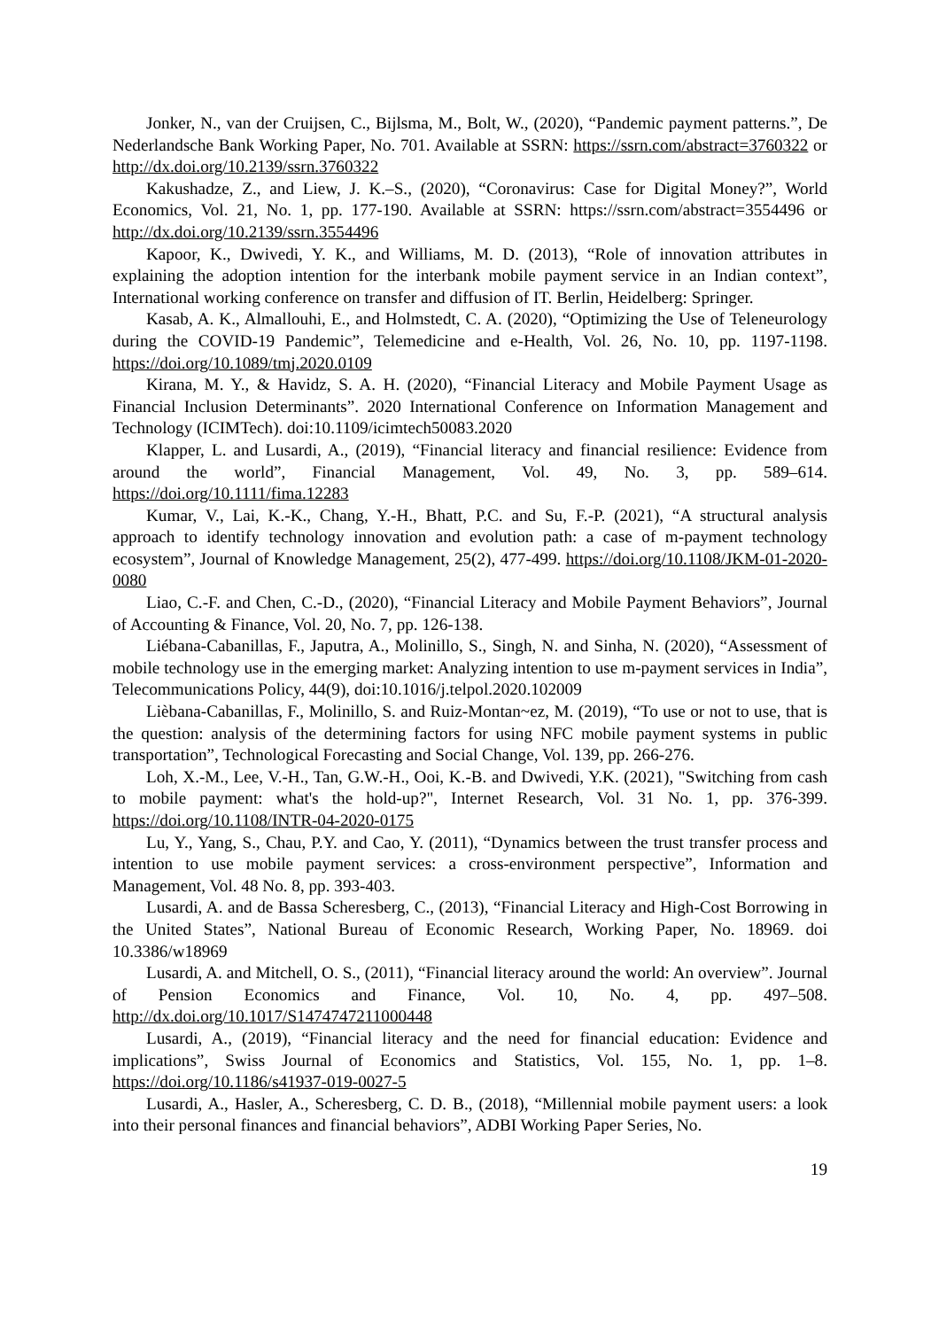Jonker, N., van der Cruijsen, C., Bijlsma, M., Bolt, W., (2020), “Pandemic payment patterns.”, De Nederlandsche Bank Working Paper, No. 701. Available at SSRN: https://ssrn.com/abstract=3760322 or http://dx.doi.org/10.2139/ssrn.3760322
Kakushadze, Z., and Liew, J. K.–S., (2020), “Coronavirus: Case for Digital Money?”, World Economics, Vol. 21, No. 1, pp. 177-190. Available at SSRN: https://ssrn.com/abstract=3554496 or http://dx.doi.org/10.2139/ssrn.3554496
Kapoor, K., Dwivedi, Y. K., and Williams, M. D. (2013), “Role of innovation attributes in explaining the adoption intention for the interbank mobile payment service in an Indian context”, International working conference on transfer and diffusion of IT. Berlin, Heidelberg: Springer.
Kasab, A. K., Almallouhi, E., and Holmstedt, C. A. (2020), “Optimizing the Use of Teleneurology during the COVID-19 Pandemic”, Telemedicine and e-Health, Vol. 26, No. 10, pp. 1197-1198. https://doi.org/10.1089/tmj.2020.0109
Kirana, M. Y., & Havidz, S. A. H. (2020), “Financial Literacy and Mobile Payment Usage as Financial Inclusion Determinants”. 2020 International Conference on Information Management and Technology (ICIMTech). doi:10.1109/icimtech50083.2020
Klapper, L. and Lusardi, A., (2019), “Financial literacy and financial resilience: Evidence from around the world”, Financial Management, Vol. 49, No. 3, pp. 589–614. https://doi.org/10.1111/fima.12283
Kumar, V., Lai, K.-K., Chang, Y.-H., Bhatt, P.C. and Su, F.-P. (2021), “A structural analysis approach to identify technology innovation and evolution path: a case of m-payment technology ecosystem”, Journal of Knowledge Management, 25(2), 477-499. https://doi.org/10.1108/JKM-01-2020-0080
Liao, C.-F. and Chen, C.-D., (2020), “Financial Literacy and Mobile Payment Behaviors”, Journal of Accounting & Finance, Vol. 20, No. 7, pp. 126-138.
Liébana-Cabanillas, F., Japutra, A., Molinillo, S., Singh, N. and Sinha, N. (2020), “Assessment of mobile technology use in the emerging market: Analyzing intention to use m-payment services in India”, Telecommunications Policy, 44(9), doi:10.1016/j.telpol.2020.102009
Lièbana-Cabanillas, F., Molinillo, S. and Ruiz-Montan~ez, M. (2019), “To use or not to use, that is the question: analysis of the determining factors for using NFC mobile payment systems in public transportation”, Technological Forecasting and Social Change, Vol. 139, pp. 266-276.
Loh, X.-M., Lee, V.-H., Tan, G.W.-H., Ooi, K.-B. and Dwivedi, Y.K. (2021), "Switching from cash to mobile payment: what's the hold-up?", Internet Research, Vol. 31 No. 1, pp. 376-399. https://doi.org/10.1108/INTR-04-2020-0175
Lu, Y., Yang, S., Chau, P.Y. and Cao, Y. (2011), “Dynamics between the trust transfer process and intention to use mobile payment services: a cross-environment perspective”, Information and Management, Vol. 48 No. 8, pp. 393-403.
Lusardi, A. and de Bassa Scheresberg, C., (2013), “Financial Literacy and High-Cost Borrowing in the United States”, National Bureau of Economic Research, Working Paper, No. 18969. doi 10.3386/w18969
Lusardi, A. and Mitchell, O. S., (2011), “Financial literacy around the world: An overview”. Journal of Pension Economics and Finance, Vol. 10, No. 4, pp. 497–508. http://dx.doi.org/10.1017/S1474747211000448
Lusardi, A., (2019), “Financial literacy and the need for financial education: Evidence and implications”, Swiss Journal of Economics and Statistics, Vol. 155, No. 1, pp. 1–8. https://doi.org/10.1186/s41937-019-0027-5
Lusardi, A., Hasler, A., Scheresberg, C. D. B., (2018), “Millennial mobile payment users: a look into their personal finances and financial behaviors”, ADBI Working Paper Series, No.
19